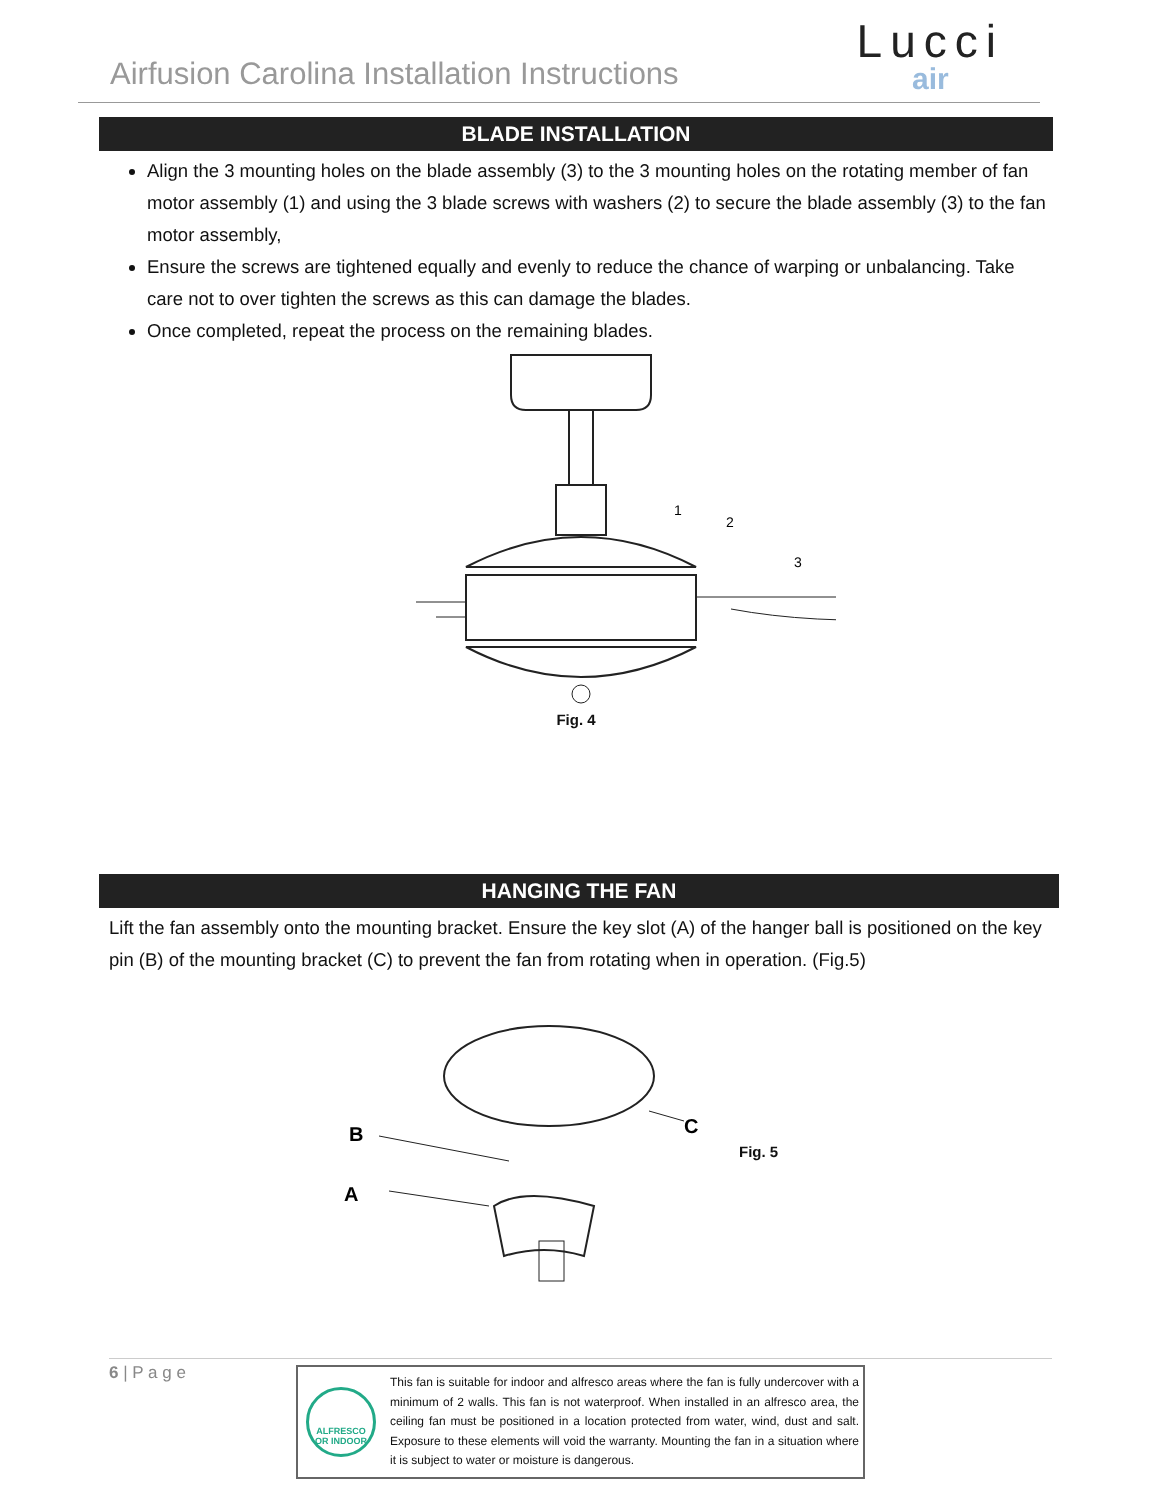Airfusion Carolina Installation Instructions
Lucci
air
BLADE INSTALLATION
Align the 3 mounting holes on the blade assembly (3) to the 3 mounting holes on the rotating member of fan motor assembly (1) and using the 3 blade screws with washers (2) to secure the blade assembly (3) to the fan motor assembly,
Ensure the screws are tightened equally and evenly to reduce the chance of warping or unbalancing. Take care not to over tighten the screws as this can damage the blades.
Once completed, repeat the process on the remaining blades.
1
2
3
Fig. 4
HANGING THE FAN
Lift the fan assembly onto the mounting bracket. Ensure the key slot (A) of the hanger ball is positioned on the key pin (B) of the mounting bracket (C) to prevent the fan from rotating when in operation. (Fig.5)
B
A
C
Fig. 5
6 | P a g e
ALFRESCO OR INDOOR
This fan is suitable for indoor and alfresco areas where the fan is fully undercover with a minimum of 2 walls. This fan is not waterproof. When installed in an alfresco area, the ceiling fan must be positioned in a location protected from water, wind, dust and salt. Exposure to these elements will void the warranty. Mounting the fan in a situation where it is subject to water or moisture is dangerous.